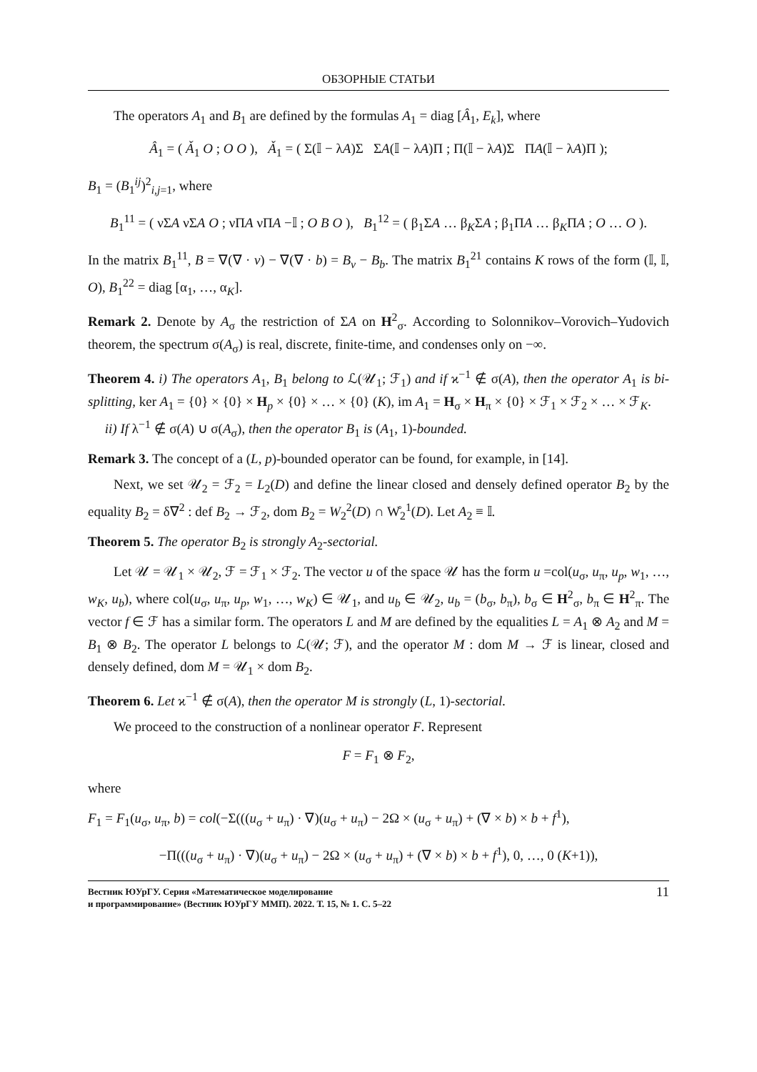ОБЗОРНЫЕ СТАТЬИ
The operators A<sub>1</sub> and B<sub>1</sub> are defined by the formulas A<sub>1</sub> = diag [Â<sub>1</sub>, E<sub>k</sub>], where
Â<sub>1</sub> = ( Ǎ<sub>1</sub> O ; O O ), Ǎ<sub>1</sub> = ( Σ(𝕀 − λA)Σ ΣA(𝕀 − λA)Π ; Π(𝕀 − λA)Σ ΠA(𝕀 − λA)Π );
B<sub>1</sub> = (B<sub>1</sub><sup>ij</sup>)<sup>2</sup><sub>i,j=1</sub>, where
B<sub>1</sub><sup>11</sup> = ( νΣA νΣA O ; νΠA νΠA −𝕀 ; O B O ), B<sub>1</sub><sup>12</sup> = ( β<sub>1</sub>ΣA … β<sub>K</sub>ΣA ; β<sub>1</sub>ΠA … β<sub>K</sub>ΠA ; O … O ).
In the matrix B<sub>1</sub><sup>11</sup>, B = ∇(∇ · v) − ∇(∇ · b) = B<sub>v</sub> − B<sub>b</sub>. The matrix B<sub>1</sub><sup>21</sup> contains K rows of the form (𝕀, 𝕀, O), B<sub>1</sub><sup>22</sup> = diag [α<sub>1</sub>, …, α<sub>K</sub>].
Remark 2. Denote by A<sub>σ</sub> the restriction of ΣA on H<sup>2</sup><sub>σ</sub>. According to Solonnikov–Vorovich–Yudovich theorem, the spectrum σ(A<sub>σ</sub>) is real, discrete, finite-time, and condenses only on −∞.
Theorem 4. i) The operators A<sub>1</sub>, B<sub>1</sub> belong to ℒ(𝒰<sub>1</sub>; ℱ<sub>1</sub>) and if ϰ<sup>−1</sup> ∉ σ(A), then the operator A<sub>1</sub> is bi-splitting, ker A<sub>1</sub> = {0} × {0} × H<sub>p</sub> × {0} × … × {0} (K), im A<sub>1</sub> = H<sub>σ</sub> × H<sub>π</sub> × {0} × ℱ<sub>1</sub> × ℱ<sub>2</sub> × … × ℱ<sub>K</sub>.
ii) If λ<sup>−1</sup> ∉ σ(A) ∪ σ(A<sub>σ</sub>), then the operator B<sub>1</sub> is (A<sub>1</sub>, 1)-bounded.
Remark 3. The concept of a (L, p)-bounded operator can be found, for example, in [14].
Next, we set 𝒰<sub>2</sub> = ℱ<sub>2</sub> = L<sub>2</sub>(D) and define the linear closed and densely defined operator B<sub>2</sub> by the equality B<sub>2</sub> = δ∇<sup>2</sup> : def B<sub>2</sub> → ℱ<sub>2</sub>, dom B<sub>2</sub> = W<sub>2</sub><sup>2</sup>(D) ∩ W̊<sub>2</sub><sup>1</sup>(D). Let A<sub>2</sub> ≡ 𝕀.
Theorem 5. The operator B<sub>2</sub> is strongly A<sub>2</sub>-sectorial.
Let 𝒰 = 𝒰<sub>1</sub> × 𝒰<sub>2</sub>, ℱ = ℱ<sub>1</sub> × ℱ<sub>2</sub>. The vector u of the space 𝒰 has the form u =col(u<sub>σ</sub>, u<sub>π</sub>, u<sub>p</sub>, w<sub>1</sub>, …, w<sub>K</sub>, u<sub>b</sub>), where col(u<sub>σ</sub>, u<sub>π</sub>, u<sub>p</sub>, w<sub>1</sub>, …, w<sub>K</sub>) ∈ 𝒰<sub>1</sub>, and u<sub>b</sub> ∈ 𝒰<sub>2</sub>, u<sub>b</sub> = (b<sub>σ</sub>, b<sub>π</sub>), b<sub>σ</sub> ∈ H<sup>2</sup><sub>σ</sub>, b<sub>π</sub> ∈ H<sup>2</sup><sub>π</sub>. The vector f ∈ ℱ has a similar form. The operators L and M are defined by the equalities L = A<sub>1</sub> ⊗ A<sub>2</sub> and M = B<sub>1</sub> ⊗ B<sub>2</sub>. The operator L belongs to ℒ(𝒰; ℱ), and the operator M : dom M → ℱ is linear, closed and densely defined, dom M = 𝒰<sub>1</sub> × dom B<sub>2</sub>.
Theorem 6. Let ϰ<sup>−1</sup> ∉ σ(A), then the operator M is strongly (L, 1)-sectorial.
We proceed to the construction of a nonlinear operator F. Represent
F = F<sub>1</sub> ⊗ F<sub>2</sub>,
where
F<sub>1</sub> = F<sub>1</sub>(u<sub>σ</sub>, u<sub>π</sub>, b) = col(−Σ(((u<sub>σ</sub> + u<sub>π</sub>) · ∇)(u<sub>σ</sub> + u<sub>π</sub>) − 2Ω × (u<sub>σ</sub> + u<sub>π</sub>) + (∇ × b) × b + f<sup>1</sup>),
−Π(((u<sub>σ</sub> + u<sub>π</sub>) · ∇)(u<sub>σ</sub> + u<sub>π</sub>) − 2Ω × (u<sub>σ</sub> + u<sub>π</sub>) + (∇ × b) × b + f<sup>1</sup>), 0, …, 0 (K+1)),
Вестник ЮУрГУ. Серия «Математическое моделирование
и программирование» (Вестник ЮУрГУ ММП). 2022. Т. 15, № 1. С. 5–22 11